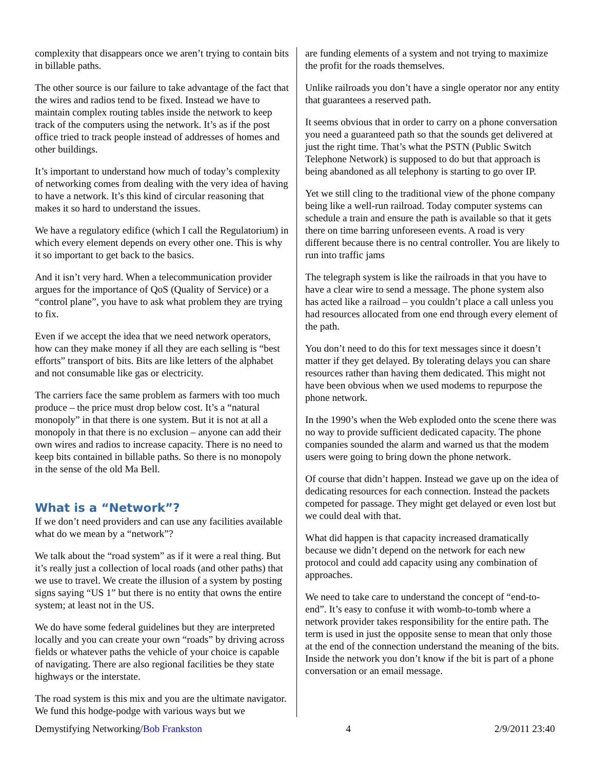complexity that disappears once we aren’t trying to contain bits in billable paths.
The other source is our failure to take advantage of the fact that the wires and radios tend to be fixed. Instead we have to maintain complex routing tables inside the network to keep track of the computers using the network. It’s as if the post office tried to track people instead of addresses of homes and other buildings.
It’s important to understand how much of today’s complexity of networking comes from dealing with the very idea of having to have a network. It’s this kind of circular reasoning that makes it so hard to understand the issues.
We have a regulatory edifice (which I call the Regulatorium) in which every element depends on every other one. This is why it so important to get back to the basics.
And it isn’t very hard. When a telecommunication provider argues for the importance of QoS (Quality of Service) or a “control plane”, you have to ask what problem they are trying to fix.
Even if we accept the idea that we need network operators, how can they make money if all they are each selling is “best efforts” transport of bits. Bits are like letters of the alphabet and not consumable like gas or electricity.
The carriers face the same problem as farmers with too much produce – the price must drop below cost. It’s a “natural monopoly” in that there is one system. But it is not at all a monopoly in that there is no exclusion – anyone can add their own wires and radios to increase capacity. There is no need to keep bits contained in billable paths. So there is no monopoly in the sense of the old Ma Bell.
What is a “Network”?
If we don’t need providers and can use any facilities available what do we mean by a “network”?
We talk about the “road system” as if it were a real thing. But it’s really just a collection of local roads (and other paths) that we use to travel. We create the illusion of a system by posting signs saying “US 1” but there is no entity that owns the entire system; at least not in the US.
We do have some federal guidelines but they are interpreted locally and you can create your own “roads” by driving across fields or whatever paths the vehicle of your choice is capable of navigating. There are also regional facilities be they state highways or the interstate.
The road system is this mix and you are the ultimate navigator. We fund this hodge-podge with various ways but we
are funding elements of a system and not trying to maximize the profit for the roads themselves.
Unlike railroads you don’t have a single operator nor any entity that guarantees a reserved path.
It seems obvious that in order to carry on a phone conversation you need a guaranteed path so that the sounds get delivered at just the right time. That’s what the PSTN (Public Switch Telephone Network) is supposed to do but that approach is being abandoned as all telephony is starting to go over IP.
Yet we still cling to the traditional view of the phone company being like a well-run railroad. Today computer systems can schedule a train and ensure the path is available so that it gets there on time barring unforeseen events. A road is very different because there is no central controller. You are likely to run into traffic jams
The telegraph system is like the railroads in that you have to have a clear wire to send a message. The phone system also has acted like a railroad – you couldn’t place a call unless you had resources allocated from one end through every element of the path.
You don’t need to do this for text messages since it doesn’t matter if they get delayed. By tolerating delays you can share resources rather than having them dedicated. This might not have been obvious when we used modems to repurpose the phone network.
In the 1990’s when the Web exploded onto the scene there was no way to provide sufficient dedicated capacity. The phone companies sounded the alarm and warned us that the modem users were going to bring down the phone network.
Of course that didn’t happen. Instead we gave up on the idea of dedicating resources for each connection. Instead the packets competed for passage. They might get delayed or even lost but we could deal with that.
What did happen is that capacity increased dramatically because we didn’t depend on the network for each new protocol and could add capacity using any combination of approaches.
We need to take care to understand the concept of “end-to-end”. It’s easy to confuse it with womb-to-tomb where a network provider takes responsibility for the entire path. The term is used in just the opposite sense to mean that only those at the end of the connection understand the meaning of the bits. Inside the network you don’t know if the bit is part of a phone conversation or an email message.
Demystifying Networking/Bob Frankston 4 2/9/2011 23:40